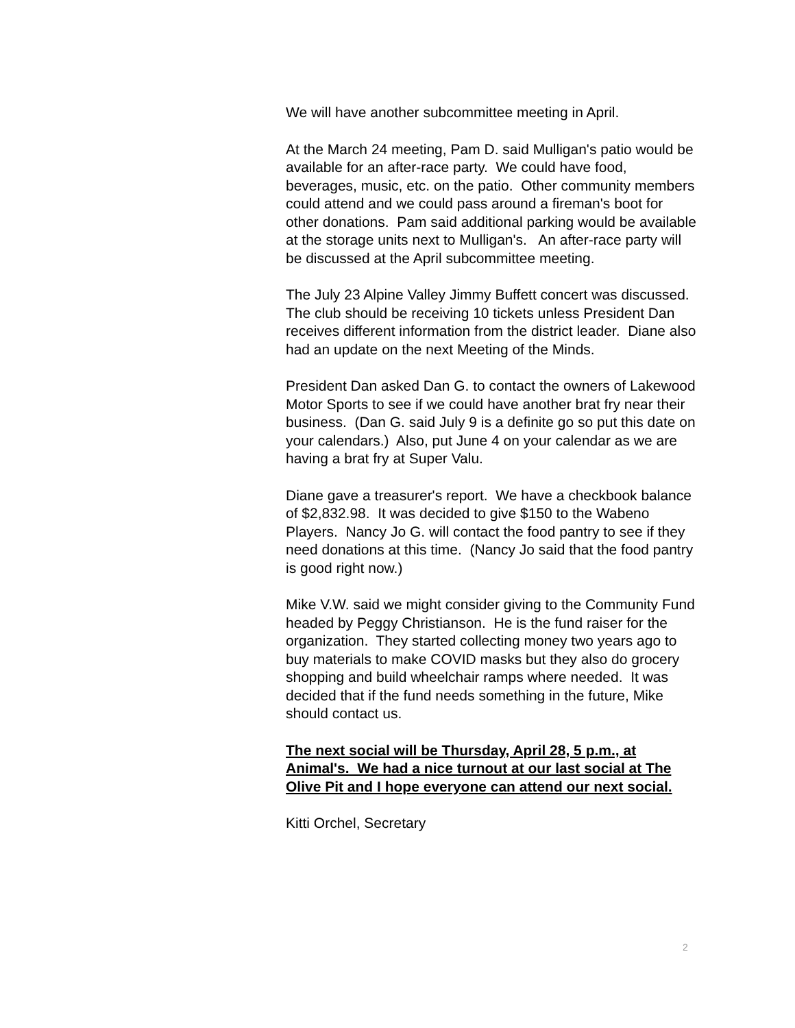We will have another subcommittee meeting in April.
At the March 24 meeting, Pam D. said Mulligan's patio would be available for an after-race party. We could have food, beverages, music, etc. on the patio. Other community members could attend and we could pass around a fireman's boot for other donations. Pam said additional parking would be available at the storage units next to Mulligan's. An after-race party will be discussed at the April subcommittee meeting.
The July 23 Alpine Valley Jimmy Buffett concert was discussed. The club should be receiving 10 tickets unless President Dan receives different information from the district leader. Diane also had an update on the next Meeting of the Minds.
President Dan asked Dan G. to contact the owners of Lakewood Motor Sports to see if we could have another brat fry near their business. (Dan G. said July 9 is a definite go so put this date on your calendars.) Also, put June 4 on your calendar as we are having a brat fry at Super Valu.
Diane gave a treasurer's report. We have a checkbook balance of $2,832.98. It was decided to give $150 to the Wabeno Players. Nancy Jo G. will contact the food pantry to see if they need donations at this time. (Nancy Jo said that the food pantry is good right now.)
Mike V.W. said we might consider giving to the Community Fund headed by Peggy Christianson. He is the fund raiser for the organization. They started collecting money two years ago to buy materials to make COVID masks but they also do grocery shopping and build wheelchair ramps where needed. It was decided that if the fund needs something in the future, Mike should contact us.
The next social will be Thursday, April 28, 5 p.m., at Animal's. We had a nice turnout at our last social at The Olive Pit and I hope everyone can attend our next social.
Kitti Orchel, Secretary
2